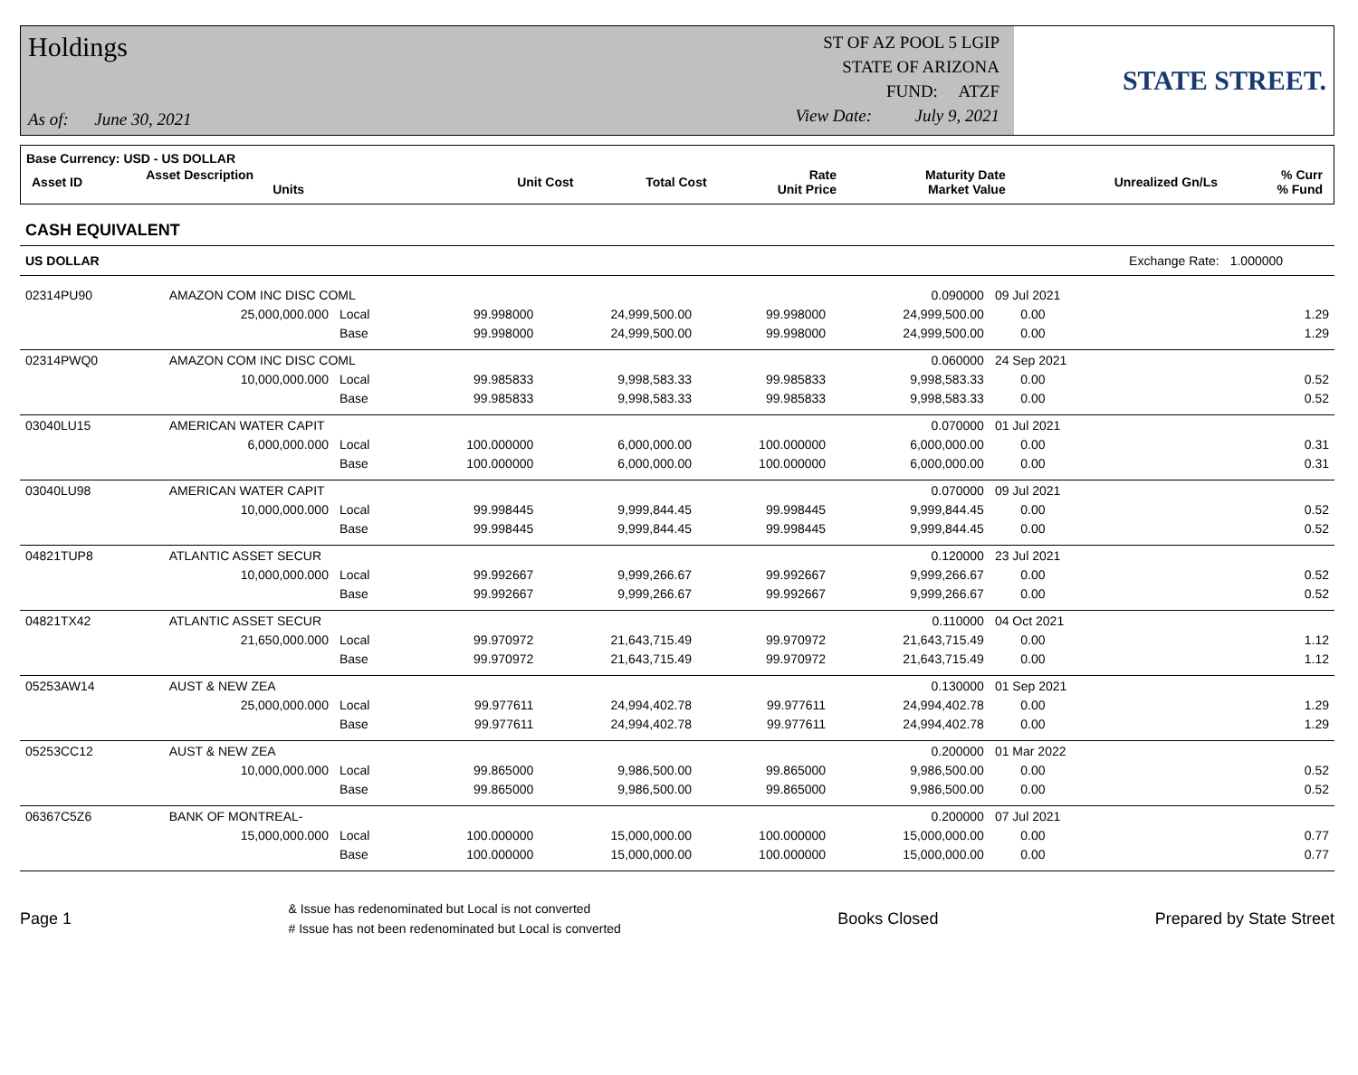Holdings
As of: June 30, 2021
ST OF AZ POOL 5 LGIP
STATE OF ARIZONA
FUND: ATZF
View Date: July 9, 2021
STATE STREET.
Base Currency: USD - US DOLLAR
| Asset ID | Asset Description Units | Unit Cost | Total Cost | Rate Unit Price | Maturity Date Market Value | Unrealized Gn/Ls | % Curr % Fund |
CASH EQUIVALENT
| US DOLLAR | | | | | | | | Exchange Rate: | 1.000000 |
| 02314PU90 | AMAZON COM INC DISC COML | | | | | 0.090000 | 09 Jul 2021 | | |
| | 25,000,000.000 | Local | 99.998000 | 24,999,500.00 | 99.998000 | 24,999,500.00 | 0.00 | | 1.29 |
| | | Base | 99.998000 | 24,999,500.00 | 99.998000 | 24,999,500.00 | 0.00 | | 1.29 |
| 02314PWQ0 | AMAZON COM INC DISC COML | | | | | 0.060000 | 24 Sep 2021 | | |
| | 10,000,000.000 | Local | 99.985833 | 9,998,583.33 | 99.985833 | 9,998,583.33 | 0.00 | | 0.52 |
| | | Base | 99.985833 | 9,998,583.33 | 99.985833 | 9,998,583.33 | 0.00 | | 0.52 |
| 03040LU15 | AMERICAN WATER CAPIT | | | | | 0.070000 | 01 Jul 2021 | | |
| | 6,000,000.000 | Local | 100.000000 | 6,000,000.00 | 100.000000 | 6,000,000.00 | 0.00 | | 0.31 |
| | | Base | 100.000000 | 6,000,000.00 | 100.000000 | 6,000,000.00 | 0.00 | | 0.31 |
| 03040LU98 | AMERICAN WATER CAPIT | | | | | 0.070000 | 09 Jul 2021 | | |
| | 10,000,000.000 | Local | 99.998445 | 9,999,844.45 | 99.998445 | 9,999,844.45 | 0.00 | | 0.52 |
| | | Base | 99.998445 | 9,999,844.45 | 99.998445 | 9,999,844.45 | 0.00 | | 0.52 |
| 04821TUP8 | ATLANTIC ASSET SECUR | | | | | 0.120000 | 23 Jul 2021 | | |
| | 10,000,000.000 | Local | 99.992667 | 9,999,266.67 | 99.992667 | 9,999,266.67 | 0.00 | | 0.52 |
| | | Base | 99.992667 | 9,999,266.67 | 99.992667 | 9,999,266.67 | 0.00 | | 0.52 |
| 04821TX42 | ATLANTIC ASSET SECUR | | | | | 0.110000 | 04 Oct 2021 | | |
| | 21,650,000.000 | Local | 99.970972 | 21,643,715.49 | 99.970972 | 21,643,715.49 | 0.00 | | 1.12 |
| | | Base | 99.970972 | 21,643,715.49 | 99.970972 | 21,643,715.49 | 0.00 | | 1.12 |
| 05253AW14 | AUST & NEW ZEA | | | | | 0.130000 | 01 Sep 2021 | | |
| | 25,000,000.000 | Local | 99.977611 | 24,994,402.78 | 99.977611 | 24,994,402.78 | 0.00 | | 1.29 |
| | | Base | 99.977611 | 24,994,402.78 | 99.977611 | 24,994,402.78 | 0.00 | | 1.29 |
| 05253CC12 | AUST & NEW ZEA | | | | | 0.200000 | 01 Mar 2022 | | |
| | 10,000,000.000 | Local | 99.865000 | 9,986,500.00 | 99.865000 | 9,986,500.00 | 0.00 | | 0.52 |
| | | Base | 99.865000 | 9,986,500.00 | 99.865000 | 9,986,500.00 | 0.00 | | 0.52 |
| 06367C5Z6 | BANK OF MONTREAL- | | | | | 0.200000 | 07 Jul 2021 | | |
| | 15,000,000.000 | Local | 100.000000 | 15,000,000.00 | 100.000000 | 15,000,000.00 | 0.00 | | 0.77 |
| | | Base | 100.000000 | 15,000,000.00 | 100.000000 | 15,000,000.00 | 0.00 | | 0.77 |
Page 1
& Issue has redenominated but Local is not converted
# Issue has not been redenominated but Local is converted
Books Closed Prepared by State Street